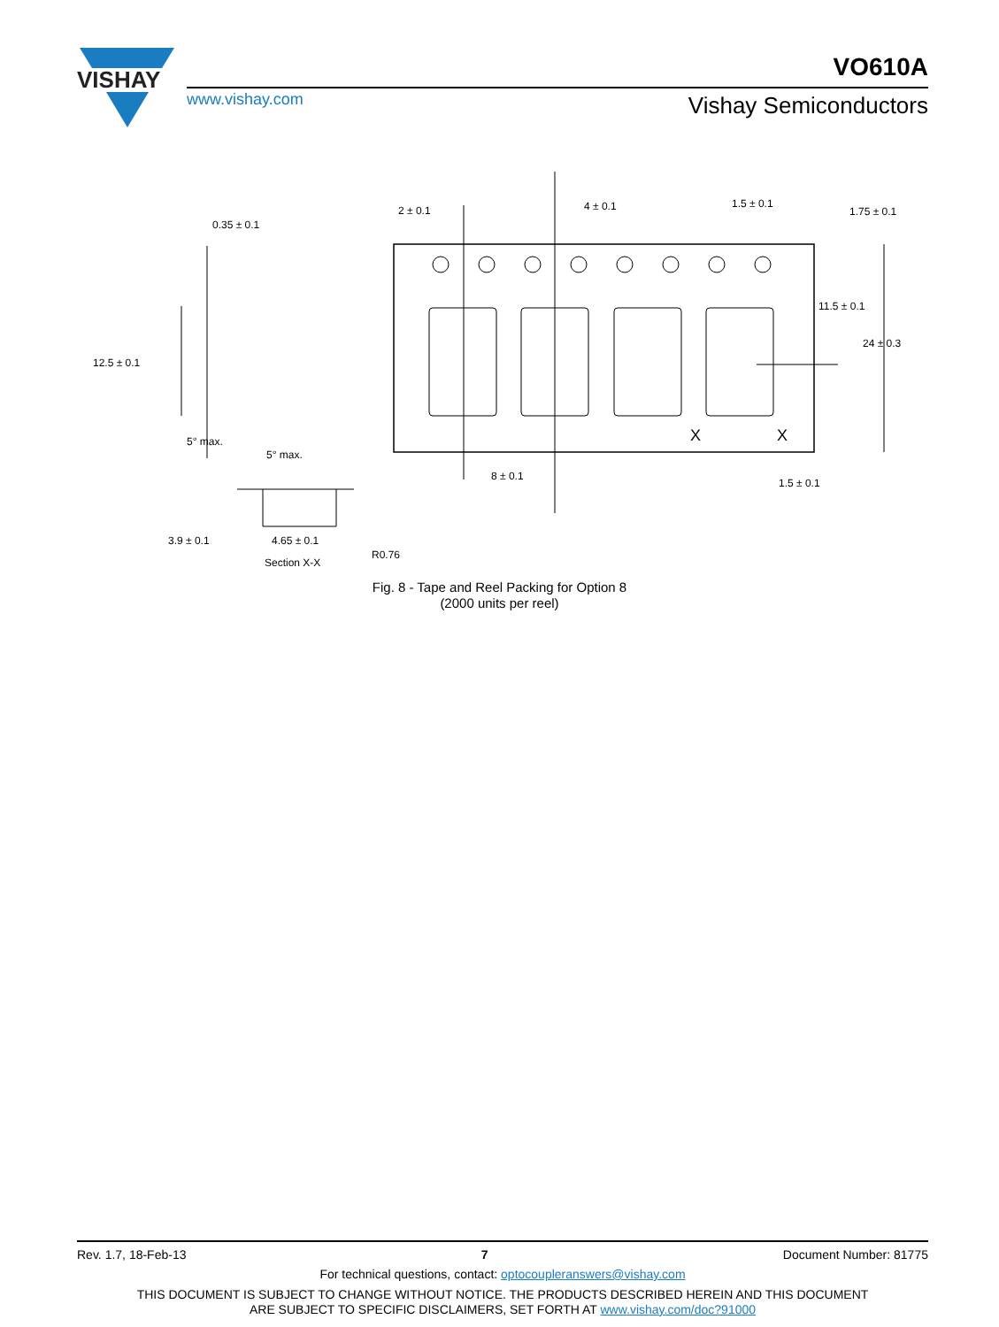VISHAY
www.vishay.com
VO610A
Vishay Semiconductors
2 ± 0.1
4 ± 0.1
1.5 ± 0.1
1.75 ± 0.1
11.5 ± 0.1
24 ± 0.3
8 ± 0.1
1.5 ± 0.1
X
X
0.35 ± 0.1
12.5 ± 0.1
5° max.
5° max.
3.9 ± 0.1
4.65 ± 0.1
R0.76
Section X-X
Fig. 8 - Tape and Reel Packing for Option 8
(2000 units per reel)
Rev. 1.7, 18-Feb-13 7 Document Number: 81775
For technical questions, contact: optocoupleranswers@vishay.com
THIS DOCUMENT IS SUBJECT TO CHANGE WITHOUT NOTICE. THE PRODUCTS DESCRIBED HEREIN AND THIS DOCUMENT
ARE SUBJECT TO SPECIFIC DISCLAIMERS, SET FORTH AT www.vishay.com/doc?91000